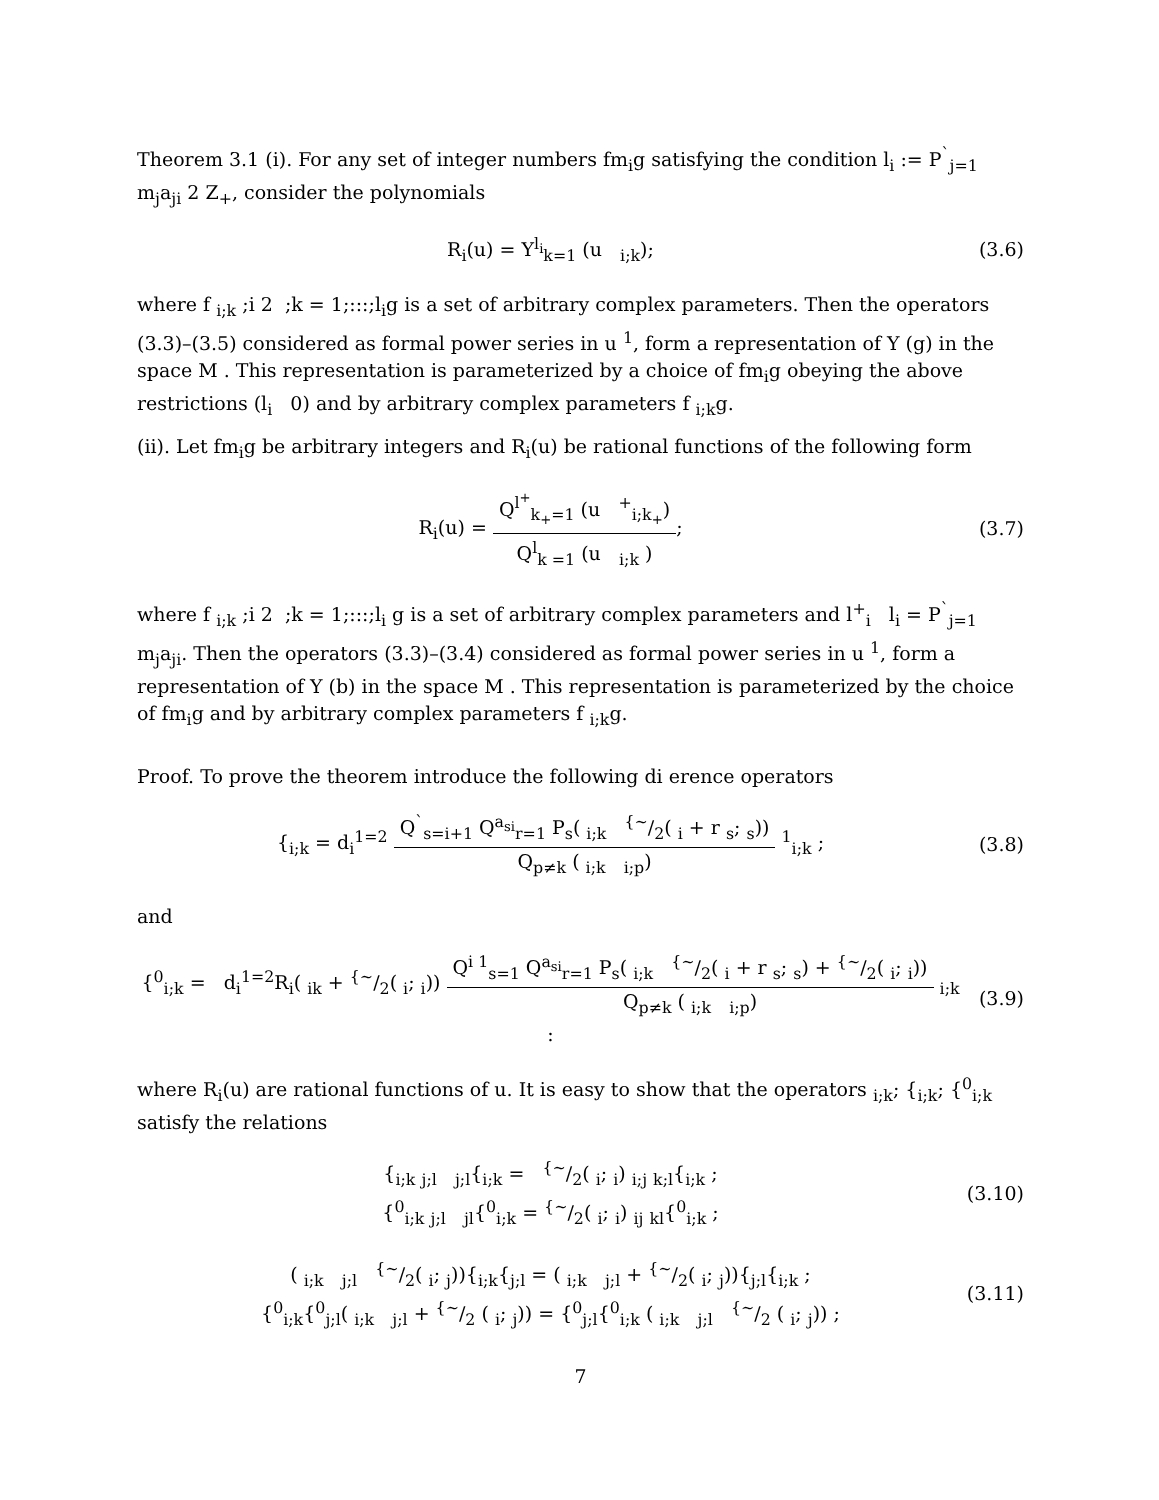Theorem 3.1 (i). For any set of integer numbers fm<sub>i</sub>g satisfying the condition l<sub>i</sub> := P<sup>`</sup><sub>j=1</sub> m<sub>j</sub>a<sub>ji</sub> 2 Z<sub>+</sub>, consider the polynomials
R<sub>i</sub>(u) = Y<sup>l<sub>i</sub></sup><sub>k=1</sub> (u <sub>i;k</sub>); (3.6)
where f <sub>i;k</sub> ;i 2 ;k = 1;:::;l<sub>i</sub>g is a set of arbitrary complex parameters. Then the operators (3.3)–(3.5) considered as formal power series in u <sup>1</sup>, form a representation of Y (g) in the space M . This representation is parameterized by a choice of fm<sub>i</sub>g obeying the above restrictions (l<sub>i</sub> 0) and by arbitrary complex parameters f <sub>i;k</sub>g.
(ii). Let fm<sub>i</sub>g be arbitrary integers and R<sub>i</sub>(u) be rational functions of the following form
R<sub>i</sub>(u) =
Q<sup>l<sup>+</sup></sup><sub>k<sub>+</sub>=1</sub> (u <sup>+</sup><sub>i;k<sub>+</sub></sub>)
Q<sup>l</sup><sub>k =1</sub> (u <sub>i;k</sub> )
;
(3.7)
where f <sub>i;k</sub> ;i 2 ;k = 1;:::;l<sub>i</sub> g is a set of arbitrary complex parameters and l<sup>+</sup><sub>i</sub> l<sub>i</sub> = P<sup>`</sup><sub>j=1</sub> m<sub>j</sub>a<sub>ji</sub>. Then the operators (3.3)–(3.4) considered as formal power series in u <sup>1</sup>, form a representation of Y (b) in the space M . This representation is parameterized by the choice of fm<sub>i</sub>g and by arbitrary complex parameters f <sub>i;k</sub>g.
Proof. To prove the theorem introduce the following di erence operators
{<sub>i;k</sub> = d<sub>i</sub><sup>1=2</sup>
Q<sup>`</sup><sub>s=i+1</sub> Q<sup>a<sub>si</sub></sup><sub>r=1</sub> P<sub>s</sub>( <sub>i;k</sub> {~/2( <sub>i</sub> + r <sub>s</sub>; <sub>s</sub>))
Q<sub>p≠k</sub> ( <sub>i;k</sub> <sub>i;p</sub>)
<sup>1</sup> <sub>i;k</sub> ;
(3.8)
and
{<sup>0</sup><sub>i;k</sub> = d<sub>i</sub><sup>1=2</sup>R<sub>i</sub>( <sub>ik</sub> + {~/2( <sub>i</sub>; <sub>i</sub>))
Q<sup>i 1</sup><sub>s=1</sub> Q<sup>a<sub>si</sub></sup><sub>r=1</sub> P<sub>s</sub>( <sub>i;k</sub> {~/2( <sub>i</sub> + r <sub>s</sub>; <sub>s</sub>) + {~/2( <sub>i</sub>; <sub>i</sub>))
Q<sub>p≠k</sub> ( <sub>i;k</sub> <sub>i;p</sub>)
<sub>i;k</sub> :
(3.9)
where R<sub>i</sub>(u) are rational functions of u. It is easy to show that the operators <sub>i;k</sub>; {<sub>i;k</sub>; {<sup>0</sup><sub>i;k</sub> satisfy the relations
{<sub>i;k</sub> <sub>j;l</sub> <sub>j;l</sub>{<sub>i;k</sub> = {~/2( <sub>i</sub>; <sub>i</sub>) <sub>i;j</sub> <sub>k;l</sub>{<sub>i;k</sub> ;
{<sup>0</sup><sub>i;k</sub> <sub>j;l</sub> <sub>jl</sub>{<sup>0</sup><sub>i;k</sub> = {~/2( <sub>i</sub>; <sub>i</sub>) <sub>ij</sub> <sub>kl</sub>{<sup>0</sup><sub>i;k</sub> ;
(3.10)
( <sub>i;k</sub> <sub>j;l</sub> {~/2( <sub>i</sub>; <sub>j</sub>)){<sub>i;k</sub>{<sub>j;l</sub> = ( <sub>i;k</sub> <sub>j;l</sub> + {~/2( <sub>i</sub>; <sub>j</sub>)){<sub>j;l</sub>{<sub>i;k</sub> ;
{<sup>0</sup><sub>i;k</sub>{<sup>0</sup><sub>j;l</sub>( <sub>i;k</sub> <sub>j;l</sub> + {~/2 ( <sub>i</sub>; <sub>j</sub>)) = {<sup>0</sup><sub>j;l</sub>{<sup>0</sup><sub>i;k</sub> ( <sub>i;k</sub> <sub>j;l</sub> {~/2 ( <sub>i</sub>; <sub>j</sub>)) ;
(3.11)
7